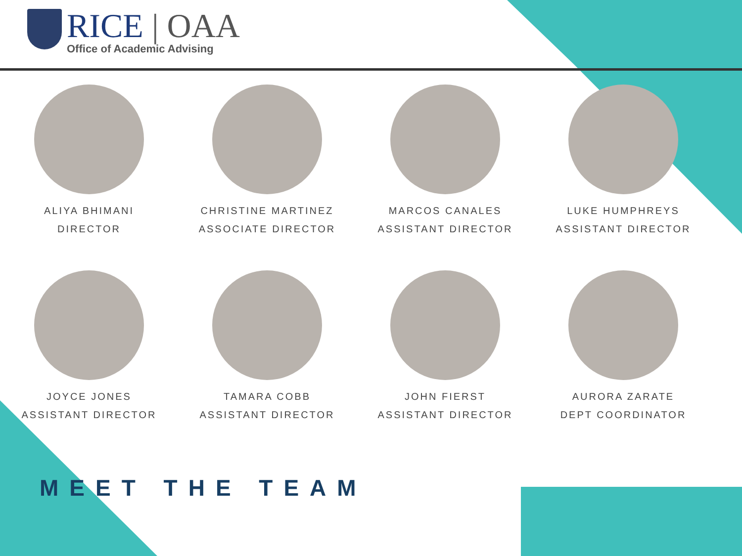RICE | OAA
Office of Academic Advising
ALIYA BHIMANI
DIRECTOR
CHRISTINE MARTINEZ
ASSOCIATE DIRECTOR
MARCOS CANALES
ASSISTANT DIRECTOR
LUKE HUMPHREYS
ASSISTANT DIRECTOR
JOYCE JONES
ASSISTANT DIRECTOR
TAMARA COBB
ASSISTANT DIRECTOR
JOHN FIERST
ASSISTANT DIRECTOR
AURORA ZARATE
DEPT COORDINATOR
MEET THE TEAM